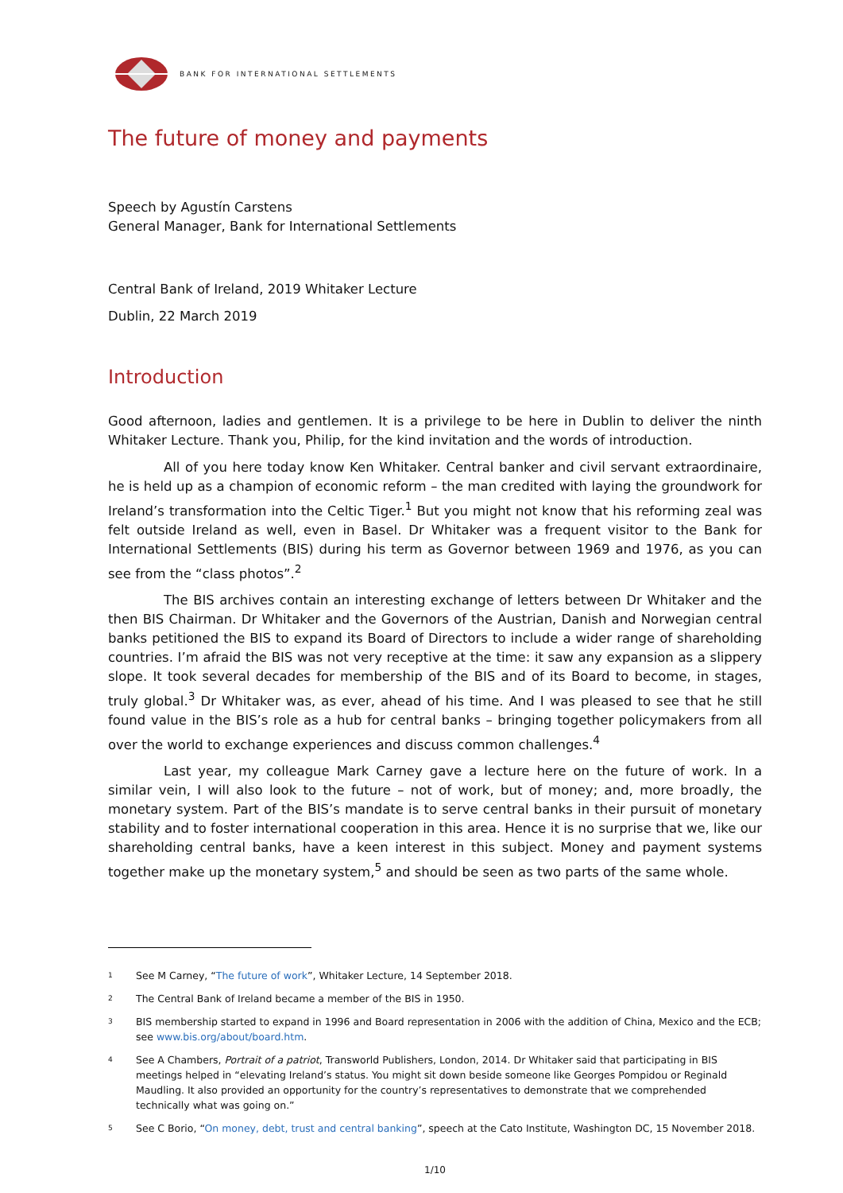BANK FOR INTERNATIONAL SETTLEMENTS
The future of money and payments
Speech by Agustín Carstens
General Manager, Bank for International Settlements
Central Bank of Ireland, 2019 Whitaker Lecture
Dublin, 22 March 2019
Introduction
Good afternoon, ladies and gentlemen. It is a privilege to be here in Dublin to deliver the ninth Whitaker Lecture. Thank you, Philip, for the kind invitation and the words of introduction.
All of you here today know Ken Whitaker. Central banker and civil servant extraordinaire, he is held up as a champion of economic reform – the man credited with laying the groundwork for Ireland’s transformation into the Celtic Tiger.<sup>1</sup> But you might not know that his reforming zeal was felt outside Ireland as well, even in Basel. Dr Whitaker was a frequent visitor to the Bank for International Settlements (BIS) during his term as Governor between 1969 and 1976, as you can see from the “class photos”.<sup>2</sup>
The BIS archives contain an interesting exchange of letters between Dr Whitaker and the then BIS Chairman. Dr Whitaker and the Governors of the Austrian, Danish and Norwegian central banks petitioned the BIS to expand its Board of Directors to include a wider range of shareholding countries. I’m afraid the BIS was not very receptive at the time: it saw any expansion as a slippery slope. It took several decades for membership of the BIS and of its Board to become, in stages, truly global.<sup>3</sup> Dr Whitaker was, as ever, ahead of his time. And I was pleased to see that he still found value in the BIS’s role as a hub for central banks – bringing together policymakers from all over the world to exchange experiences and discuss common challenges.<sup>4</sup>
Last year, my colleague Mark Carney gave a lecture here on the future of work. In a similar vein, I will also look to the future – not of work, but of money; and, more broadly, the monetary system. Part of the BIS’s mandate is to serve central banks in their pursuit of monetary stability and to foster international cooperation in this area. Hence it is no surprise that we, like our shareholding central banks, have a keen interest in this subject. Money and payment systems together make up the monetary system,<sup>5</sup> and should be seen as two parts of the same whole.
1 See M Carney, “The future of work”, Whitaker Lecture, 14 September 2018.
2 The Central Bank of Ireland became a member of the BIS in 1950.
3 BIS membership started to expand in 1996 and Board representation in 2006 with the addition of China, Mexico and the ECB; see www.bis.org/about/board.htm.
4 See A Chambers, Portrait of a patriot, Transworld Publishers, London, 2014. Dr Whitaker said that participating in BIS meetings helped in “elevating Ireland’s status. You might sit down beside someone like Georges Pompidou or Reginald Maudling. It also provided an opportunity for the country’s representatives to demonstrate that we comprehended technically what was going on.”
5 See C Borio, “On money, debt, trust and central banking”, speech at the Cato Institute, Washington DC, 15 November 2018.
1/10